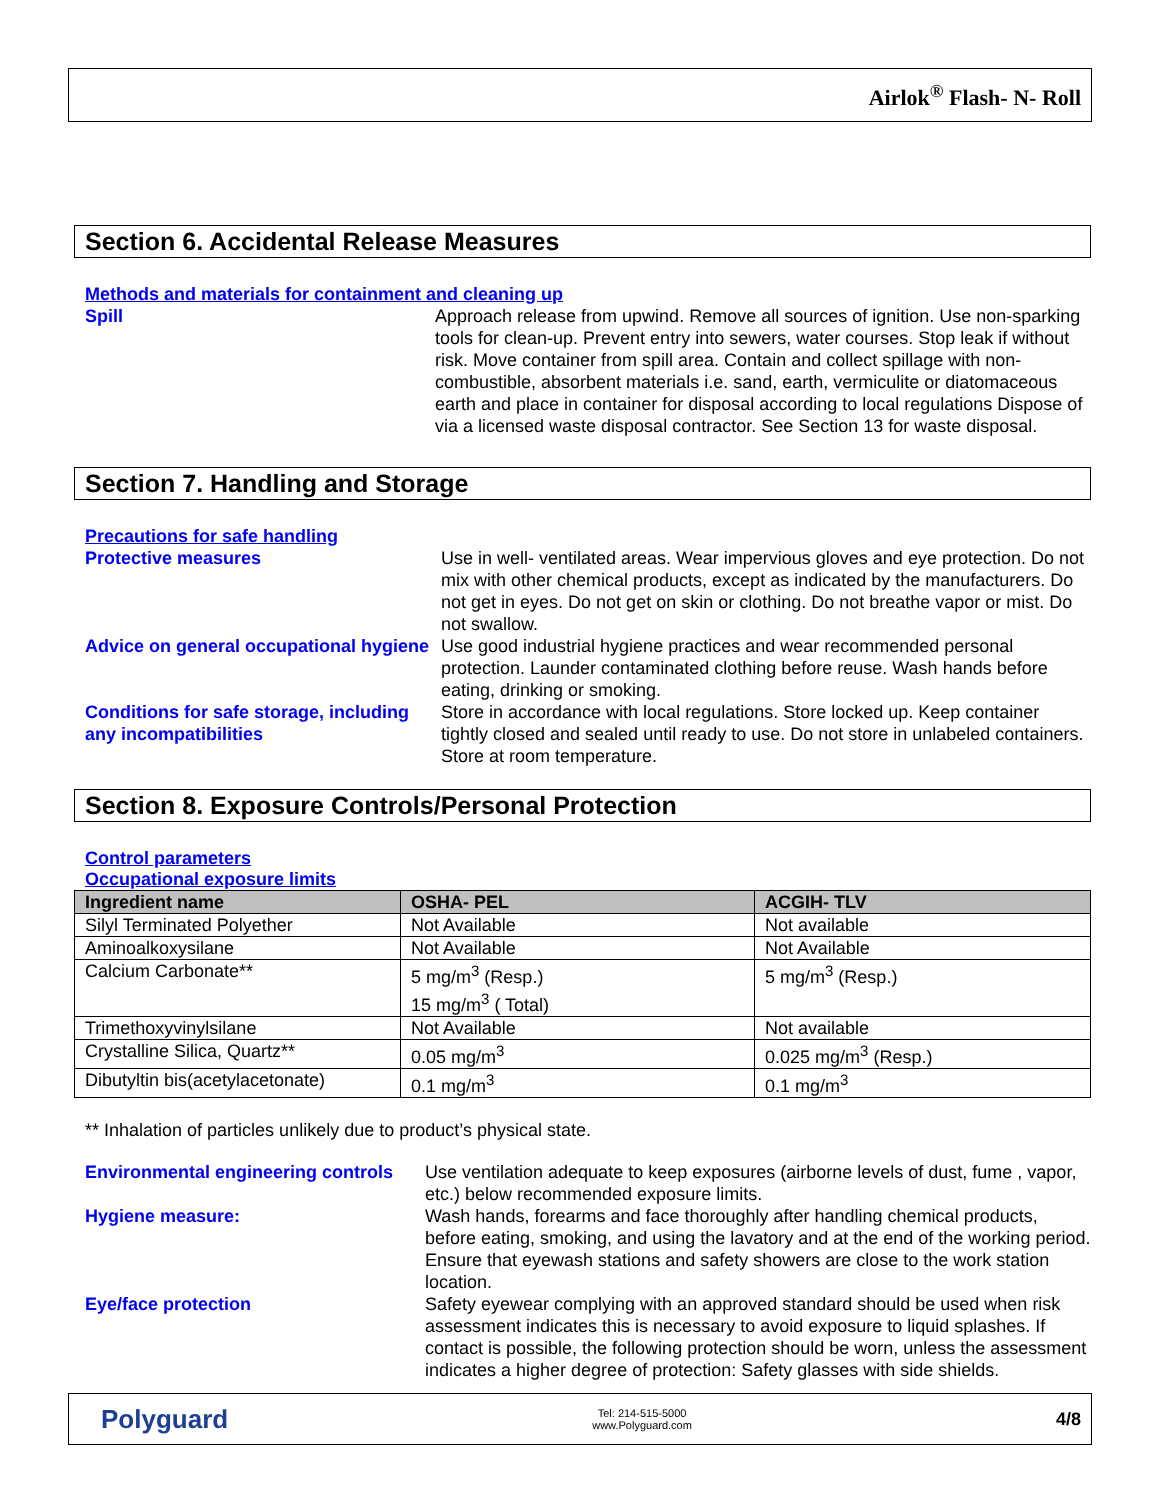Airlok<sup>®</sup> Flash- N- Roll
Section 6. Accidental Release Measures
Methods and materials for containment and cleaning up
Spill Approach release from upwind. Remove all sources of ignition. Use non-sparking tools for clean-up. Prevent entry into sewers, water courses. Stop leak if without risk. Move container from spill area. Contain and collect spillage with non-combustible, absorbent materials i.e. sand, earth, vermiculite or diatomaceous earth and place in container for disposal according to local regulations Dispose of via a licensed waste disposal contractor. See Section 13 for waste disposal.
Section 7. Handling and Storage
Precautions for safe handling
Protective measures Use in well- ventilated areas. Wear impervious gloves and eye protection. Do not mix with other chemical products, except as indicated by the manufacturers. Do not get in eyes. Do not get on skin or clothing. Do not breathe vapor or mist. Do not swallow.
Advice on general occupational hygiene
Use good industrial hygiene practices and wear recommended personal protection. Launder contaminated clothing before reuse. Wash hands before eating, drinking or smoking.
Conditions for safe storage, including any incompatibilities
Store in accordance with local regulations. Store locked up. Keep container tightly closed and sealed until ready to use. Do not store in unlabeled containers. Store at room temperature.
Section 8. Exposure Controls/Personal Protection
Control parameters
Occupational exposure limits
| Ingredient name | OSHA- PEL | ACGIH- TLV |
| --- | --- | --- |
| Silyl Terminated Polyether | Not Available | Not available |
| Aminoalkoxysilane | Not Available | Not Available |
| Calcium Carbonate** | 5 mg/m<sup>3</sup> (Resp.) 15 mg/m<sup>3</sup> ( Total) | 5 mg/m<sup>3</sup> (Resp.) |
| Trimethoxyvinylsilane | Not Available | Not available |
| Crystalline Silica, Quartz** | 0.05 mg/m<sup>3</sup> | 0.025 mg/m<sup>3</sup> (Resp.) |
| Dibutyltin bis(acetylacetonate) | 0.1 mg/m<sup>3</sup> | 0.1 mg/m<sup>3</sup> |
** Inhalation of particles unlikely due to product’s physical state.
Environmental engineering controls
Use ventilation adequate to keep exposures (airborne levels of dust, fume , vapor, etc.) below recommended exposure limits.
Hygiene measure: Wash hands, forearms and face thoroughly after handling chemical products, before eating, smoking, and using the lavatory and at the end of the working period. Ensure that eyewash stations and safety showers are close to the work station location.
Eye/face protection Safety eyewear complying with an approved standard should be used when risk assessment indicates this is necessary to avoid exposure to liquid splashes. If contact is possible, the following protection should be worn, unless the assessment indicates a higher degree of protection: Safety glasses with side shields.
Polyguard
Tel: 214-515-5000
www.Polyguard.com
4/8